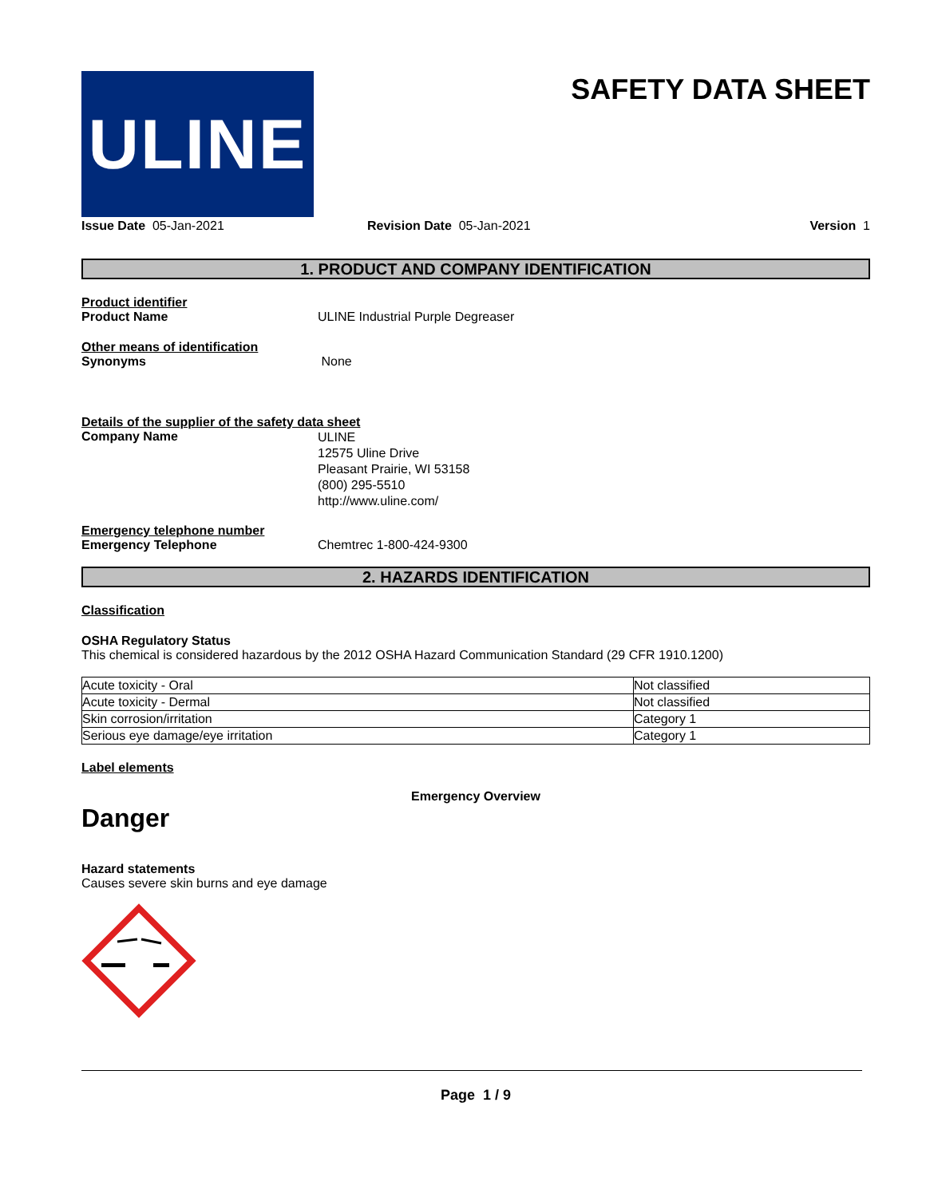ULINE
SAFETY DATA SHEET
Issue Date 05-Jan-2021 Revision Date 05-Jan-2021 Version 1
1. PRODUCT AND COMPANY IDENTIFICATION
Product identifier
Product Name ULINE Industrial Purple Degreaser
Other means of identification
Synonyms None
Details of the supplier of the safety data sheet
Company Name
ULINE
12575 Uline Drive
Pleasant Prairie, WI 53158
(800) 295-5510
http://www.uline.com/
Emergency telephone number
Emergency Telephone Chemtrec 1-800-424-9300
2. HAZARDS IDENTIFICATION
Classification
OSHA Regulatory Status
This chemical is considered hazardous by the 2012 OSHA Hazard Communication Standard (29 CFR 1910.1200)
| Acute toxicity - Oral | Not classified |
| Acute toxicity - Dermal | Not classified |
| Skin corrosion/irritation | Category 1 |
| Serious eye damage/eye irritation | Category 1 |
Label elements
Emergency Overview
Danger
Hazard statements
Causes severe skin burns and eye damage
Page 1 / 9